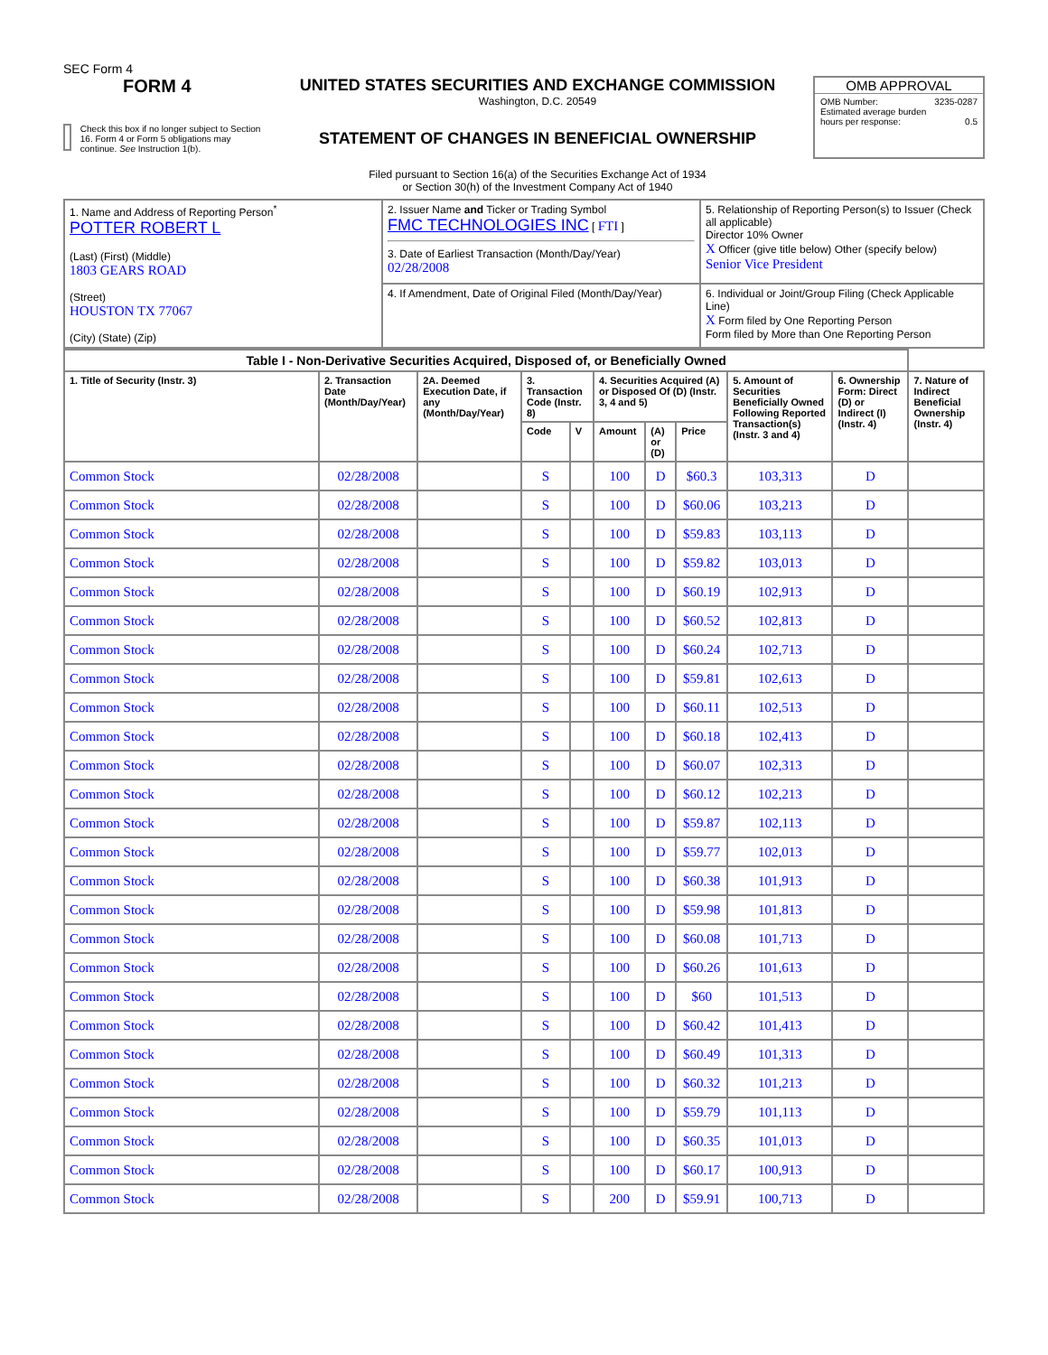SEC Form 4
FORM 4
Check this box if no longer subject to Section 16. Form 4 or Form 5 obligations may continue. See Instruction 1(b).
UNITED STATES SECURITIES AND EXCHANGE COMMISSION
Washington, D.C. 20549
STATEMENT OF CHANGES IN BENEFICIAL OWNERSHIP
Filed pursuant to Section 16(a) of the Securities Exchange Act of 1934
or Section 30(h) of the Investment Company Act of 1940
OMB APPROVAL
OMB Number: 3235-0287
Estimated average burden
hours per response: 0.5
| 1. Name and Address of Reporting Person<sup>*</sup> POTTER ROBERT L (Last) (First) (Middle) 1803 GEARS ROAD (Street) HOUSTON TX 77067 (City) (State) (Zip) | 2. Issuer Name and Ticker or Trading Symbol FMC TECHNOLOGIES INC [ FTI ] 3. Date of Earliest Transaction (Month/Day/Year) 02/28/2008 | 5. Relationship of Reporting Person(s) to Issuer (Check all applicable) Director 10% Owner X Officer (give title below) Other (specify below) Senior Vice President |
| | 4. If Amendment, Date of Original Filed (Month/Day/Year) | 6. Individual or Joint/Group Filing (Check Applicable Line) X Form filed by One Reporting Person Form filed by More than One Reporting Person |
| Table I - Non-Derivative Securities Acquired, Disposed of, or Beneficially Owned | | | | | | | | | | |
| --- | --- | --- | --- | --- | --- | --- | --- | --- | --- | --- |
| 1. Title of Security (Instr. 3) | 2. Transaction Date (Month/Day/Year) | 2A. Deemed Execution Date, if any (Month/Day/Year) | 3. Transaction Code (Instr. 8) | | 4. Securities Acquired (A) or Disposed Of (D) (Instr. 3, 4 and 5) | | | 5. Amount of Securities Beneficially Owned Following Reported Transaction(s) (Instr. 3 and 4) | 6. Ownership Form: Direct (D) or Indirect (I) (Instr. 4) | 7. Nature of Indirect Beneficial Ownership (Instr. 4) |
| | | | Code | V | Amount | (A) or (D) | Price | | | |
| Common Stock | 02/28/2008 | | S | | 100 | D | $60.3 | 103,313 | D | |
| Common Stock | 02/28/2008 | | S | | 100 | D | $60.06 | 103,213 | D | |
| Common Stock | 02/28/2008 | | S | | 100 | D | $59.83 | 103,113 | D | |
| Common Stock | 02/28/2008 | | S | | 100 | D | $59.82 | 103,013 | D | |
| Common Stock | 02/28/2008 | | S | | 100 | D | $60.19 | 102,913 | D | |
| Common Stock | 02/28/2008 | | S | | 100 | D | $60.52 | 102,813 | D | |
| Common Stock | 02/28/2008 | | S | | 100 | D | $60.24 | 102,713 | D | |
| Common Stock | 02/28/2008 | | S | | 100 | D | $59.81 | 102,613 | D | |
| Common Stock | 02/28/2008 | | S | | 100 | D | $60.11 | 102,513 | D | |
| Common Stock | 02/28/2008 | | S | | 100 | D | $60.18 | 102,413 | D | |
| Common Stock | 02/28/2008 | | S | | 100 | D | $60.07 | 102,313 | D | |
| Common Stock | 02/28/2008 | | S | | 100 | D | $60.12 | 102,213 | D | |
| Common Stock | 02/28/2008 | | S | | 100 | D | $59.87 | 102,113 | D | |
| Common Stock | 02/28/2008 | | S | | 100 | D | $59.77 | 102,013 | D | |
| Common Stock | 02/28/2008 | | S | | 100 | D | $60.38 | 101,913 | D | |
| Common Stock | 02/28/2008 | | S | | 100 | D | $59.98 | 101,813 | D | |
| Common Stock | 02/28/2008 | | S | | 100 | D | $60.08 | 101,713 | D | |
| Common Stock | 02/28/2008 | | S | | 100 | D | $60.26 | 101,613 | D | |
| Common Stock | 02/28/2008 | | S | | 100 | D | $60 | 101,513 | D | |
| Common Stock | 02/28/2008 | | S | | 100 | D | $60.42 | 101,413 | D | |
| Common Stock | 02/28/2008 | | S | | 100 | D | $60.49 | 101,313 | D | |
| Common Stock | 02/28/2008 | | S | | 100 | D | $60.32 | 101,213 | D | |
| Common Stock | 02/28/2008 | | S | | 100 | D | $59.79 | 101,113 | D | |
| Common Stock | 02/28/2008 | | S | | 100 | D | $60.35 | 101,013 | D | |
| Common Stock | 02/28/2008 | | S | | 100 | D | $60.17 | 100,913 | D | |
| Common Stock | 02/28/2008 | | S | | 200 | D | $59.91 | 100,713 | D | |